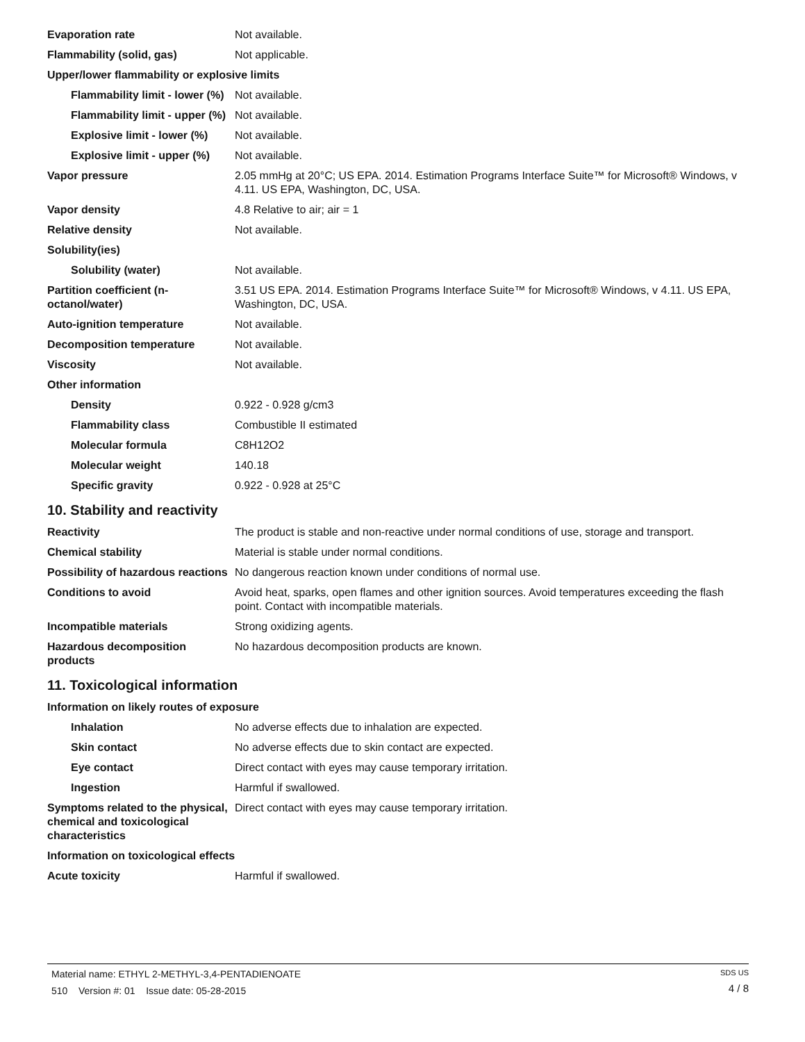Evaporation rate Not available.
Flammability (solid, gas) Not applicable.
Upper/lower flammability or explosive limits
Flammability limit - lower (%)
Not available.
Flammability limit - upper (%)
Not available.
Explosive limit - lower (%)
Not available.
Explosive limit - upper (%)
Not available.
Vapor pressure 2.05 mmHg at 20°C; US EPA. 2014. Estimation Programs Interface Suite™ for Microsoft® Windows, v 4.11. US EPA, Washington, DC, USA.
Vapor density 4.8 Relative to air; air = 1
Relative density Not available.
Solubility(ies)
Solubility (water) Not available.
Partition coefficient (n-octanol/water)
3.51 US EPA. 2014. Estimation Programs Interface Suite™ for Microsoft® Windows, v 4.11. US EPA, Washington, DC, USA.
Auto-ignition temperature Not available.
Decomposition temperature Not available.
Viscosity Not available.
Other information
Density 0.922 - 0.928 g/cm3
Flammability class Combustible II estimated
Molecular formula C8H12O2
Molecular weight 140.18
Specific gravity 0.922 - 0.928 at 25°C
10. Stability and reactivity
Reactivity The product is stable and non-reactive under normal conditions of use, storage and transport.
Chemical stability Material is stable under normal conditions.
Possibility of hazardous reactions
No dangerous reaction known under conditions of normal use.
Conditions to avoid Avoid heat, sparks, open flames and other ignition sources. Avoid temperatures exceeding the flash point. Contact with incompatible materials.
Incompatible materials Strong oxidizing agents.
Hazardous decomposition products
No hazardous decomposition products are known.
11. Toxicological information
Information on likely routes of exposure
Inhalation No adverse effects due to inhalation are expected.
Skin contact No adverse effects due to skin contact are expected.
Eye contact Direct contact with eyes may cause temporary irritation.
Ingestion Harmful if swallowed.
Symptoms related to the physical, chemical and toxicological characteristics
Direct contact with eyes may cause temporary irritation.
Information on toxicological effects
Acute toxicity Harmful if swallowed.
Material name: ETHYL 2-METHYL-3,4-PENTADIENOATE
510 Version #: 01 Issue date: 05-28-2015
SDS US
4 / 8